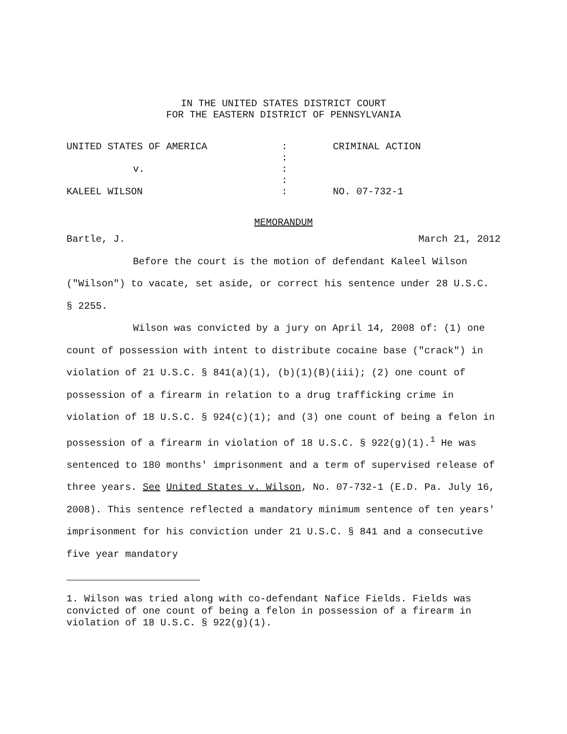IN THE UNITED STATES DISTRICT COURT
FOR THE EASTERN DISTRICT OF PENNSYLVANIA
| UNITED STATES OF AMERICA | : | CRIMINAL ACTION |
| | : | |
| v. | : | |
| | : | |
| KALEEL WILSON | : | NO. 07-732-1 |
MEMORANDUM
Bartle, J. March 21, 2012
Before the court is the motion of defendant Kaleel Wilson ("Wilson") to vacate, set aside, or correct his sentence under 28 U.S.C. § 2255.
Wilson was convicted by a jury on April 14, 2008 of: (1) one count of possession with intent to distribute cocaine base ("crack") in violation of 21 U.S.C. § 841(a)(1), (b)(1)(B)(iii); (2) one count of possession of a firearm in relation to a drug trafficking crime in violation of 18 U.S.C. § 924(c)(1); and (3) one count of being a felon in possession of a firearm in violation of 18 U.S.C. § 922(g)(1).<sup>1</sup> He was sentenced to 180 months' imprisonment and a term of supervised release of three years. See United States v. Wilson, No. 07-732-1 (E.D. Pa. July 16, 2008). This sentence reflected a mandatory minimum sentence of ten years' imprisonment for his conviction under 21 U.S.C. § 841 and a consecutive five year mandatory
1. Wilson was tried along with co-defendant Nafice Fields. Fields was convicted of one count of being a felon in possession of a firearm in violation of 18 U.S.C. § 922(g)(1).